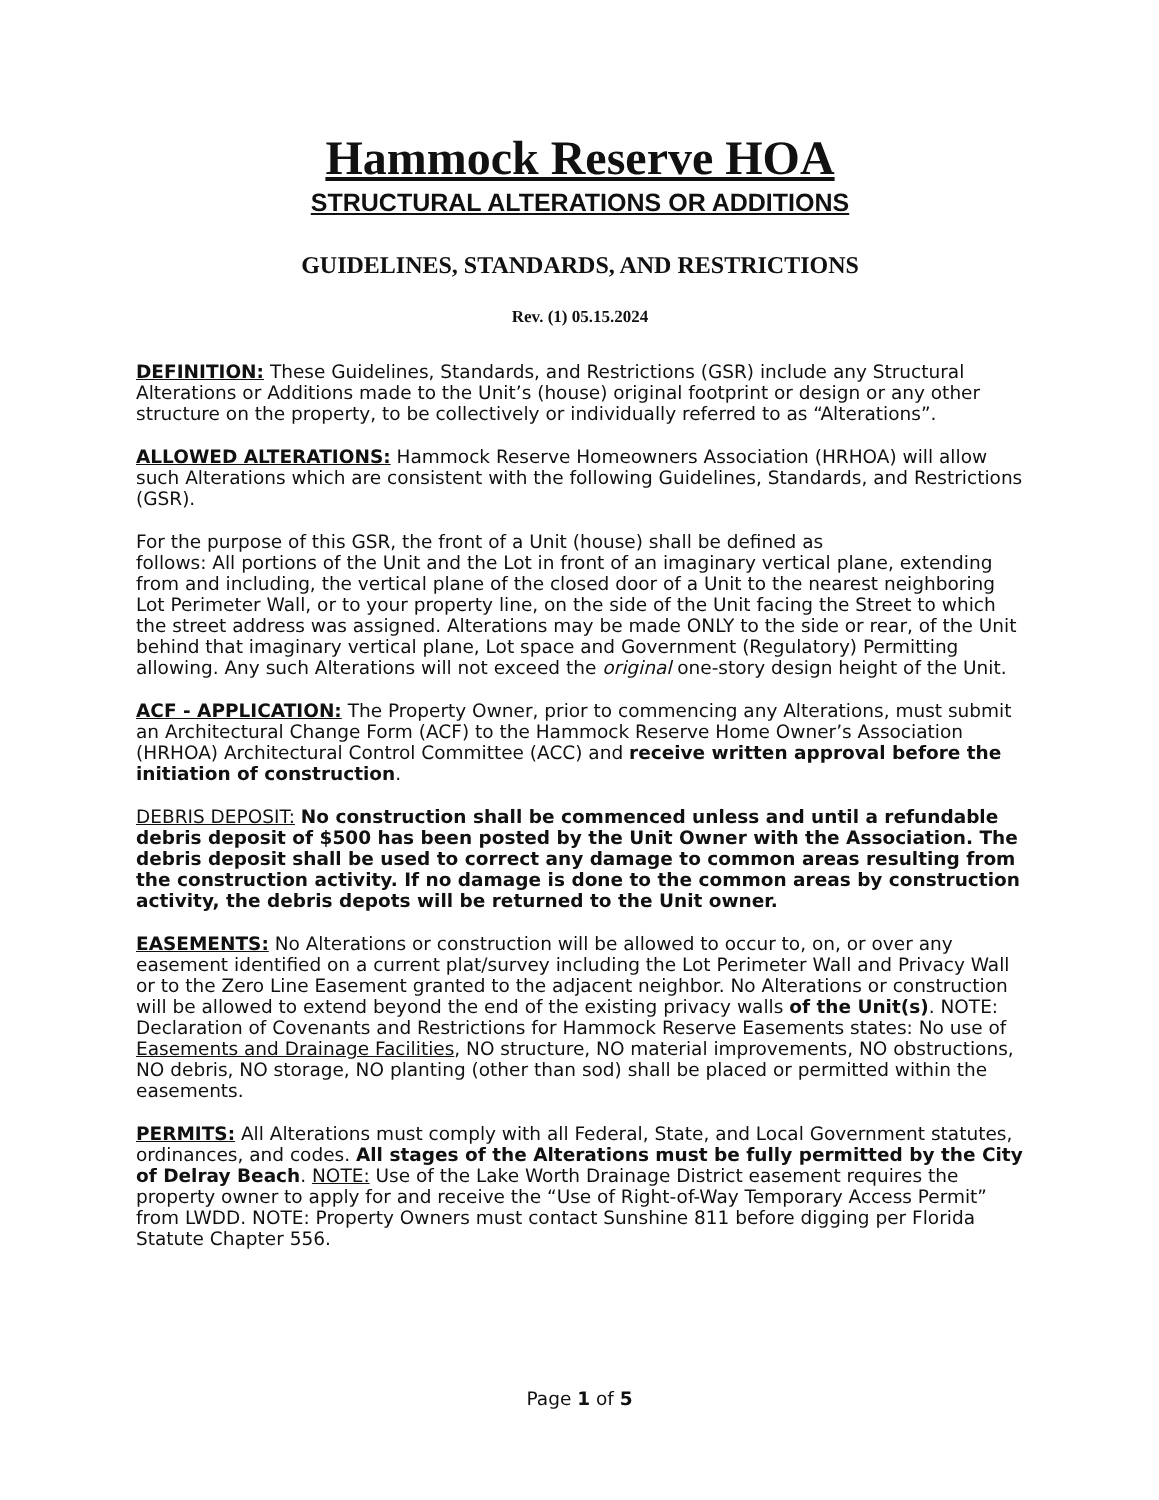Hammock Reserve HOA
STRUCTURAL ALTERATIONS OR ADDITIONS
GUIDELINES, STANDARDS, AND RESTRICTIONS
Rev. (1) 05.15.2024
DEFINITION: These Guidelines, Standards, and Restrictions (GSR) include any Structural Alterations or Additions made to the Unit’s (house) original footprint or design or any other structure on the property, to be collectively or individually referred to as “Alterations”.
ALLOWED ALTERATIONS: Hammock Reserve Homeowners Association (HRHOA) will allow such Alterations which are consistent with the following Guidelines, Standards, and Restrictions (GSR).
For the purpose of this GSR, the front of a Unit (house) shall be defined as
follows: All portions of the Unit and the Lot in front of an imaginary vertical plane, extending from and including, the vertical plane of the closed door of a Unit to the nearest neighboring Lot Perimeter Wall, or to your property line, on the side of the Unit facing the Street to which the street address was assigned. Alterations may be made ONLY to the side or rear, of the Unit behind that imaginary vertical plane, Lot space and Government (Regulatory) Permitting allowing. Any such Alterations will not exceed the original one-story design height of the Unit.
ACF - APPLICATION: The Property Owner, prior to commencing any Alterations, must submit an Architectural Change Form (ACF) to the Hammock Reserve Home Owner’s Association (HRHOA) Architectural Control Committee (ACC) and receive written approval before the initiation of construction.
DEBRIS DEPOSIT: No construction shall be commenced unless and until a refundable debris deposit of $500 has been posted by the Unit Owner with the Association. The debris deposit shall be used to correct any damage to common areas resulting from the construction activity. If no damage is done to the common areas by construction activity, the debris depots will be returned to the Unit owner.
EASEMENTS: No Alterations or construction will be allowed to occur to, on, or over any easement identified on a current plat/survey including the Lot Perimeter Wall and Privacy Wall or to the Zero Line Easement granted to the adjacent neighbor. No Alterations or construction will be allowed to extend beyond the end of the existing privacy walls of the Unit(s). NOTE: Declaration of Covenants and Restrictions for Hammock Reserve Easements states: No use of Easements and Drainage Facilities, NO structure, NO material improvements, NO obstructions, NO debris, NO storage, NO planting (other than sod) shall be placed or permitted within the easements.
PERMITS: All Alterations must comply with all Federal, State, and Local Government statutes, ordinances, and codes. All stages of the Alterations must be fully permitted by the City of Delray Beach. NOTE: Use of the Lake Worth Drainage District easement requires the property owner to apply for and receive the “Use of Right-of-Way Temporary Access Permit” from LWDD. NOTE: Property Owners must contact Sunshine 811 before digging per Florida Statute Chapter 556.
Page 1 of 5